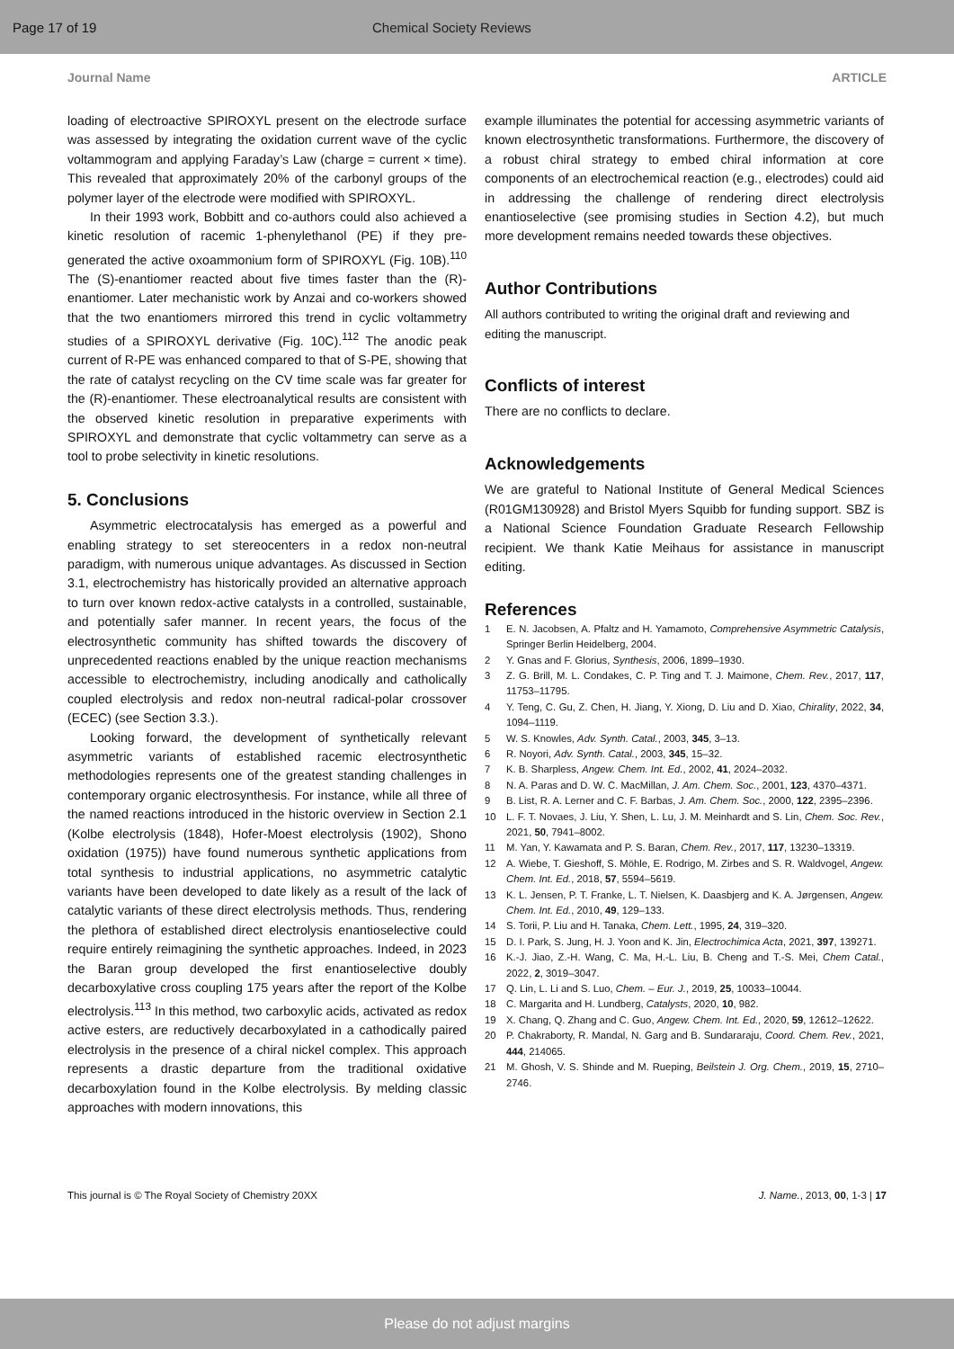Page 17 of 19 Chemical Society Reviews
Journal Name ARTICLE
loading of electroactive SPIROXYL present on the electrode surface was assessed by integrating the oxidation current wave of the cyclic voltammogram and applying Faraday’s Law (charge = current × time). This revealed that approximately 20% of the carbonyl groups of the polymer layer of the electrode were modified with SPIROXYL.
In their 1993 work, Bobbitt and co-authors could also achieved a kinetic resolution of racemic 1-phenylethanol (PE) if they pre-generated the active oxoammonium form of SPIROXYL (Fig. 10B).<sup>110</sup> The (S)-enantiomer reacted about five times faster than the (R)-enantiomer. Later mechanistic work by Anzai and co-workers showed that the two enantiomers mirrored this trend in cyclic voltammetry studies of a SPIROXYL derivative (Fig. 10C).<sup>112</sup> The anodic peak current of R-PE was enhanced compared to that of S-PE, showing that the rate of catalyst recycling on the CV time scale was far greater for the (R)-enantiomer. These electroanalytical results are consistent with the observed kinetic resolution in preparative experiments with SPIROXYL and demonstrate that cyclic voltammetry can serve as a tool to probe selectivity in kinetic resolutions.
5. Conclusions
Asymmetric electrocatalysis has emerged as a powerful and enabling strategy to set stereocenters in a redox non-neutral paradigm, with numerous unique advantages. As discussed in Section 3.1, electrochemistry has historically provided an alternative approach to turn over known redox-active catalysts in a controlled, sustainable, and potentially safer manner. In recent years, the focus of the electrosynthetic community has shifted towards the discovery of unprecedented reactions enabled by the unique reaction mechanisms accessible to electrochemistry, including anodically and catholically coupled electrolysis and redox non-neutral radical-polar crossover (ECEC) (see Section 3.3.).
Looking forward, the development of synthetically relevant asymmetric variants of established racemic electrosynthetic methodologies represents one of the greatest standing challenges in contemporary organic electrosynthesis. For instance, while all three of the named reactions introduced in the historic overview in Section 2.1 (Kolbe electrolysis (1848), Hofer-Moest electrolysis (1902), Shono oxidation (1975)) have found numerous synthetic applications from total synthesis to industrial applications, no asymmetric catalytic variants have been developed to date likely as a result of the lack of catalytic variants of these direct electrolysis methods. Thus, rendering the plethora of established direct electrolysis enantioselective could require entirely reimagining the synthetic approaches. Indeed, in 2023 the Baran group developed the first enantioselective doubly decarboxylative cross coupling 175 years after the report of the Kolbe electrolysis.<sup>113</sup> In this method, two carboxylic acids, activated as redox active esters, are reductively decarboxylated in a cathodically paired electrolysis in the presence of a chiral nickel complex. This approach represents a drastic departure from the traditional oxidative decarboxylation found in the Kolbe electrolysis. By melding classic approaches with modern innovations, this
example illuminates the potential for accessing asymmetric variants of known electrosynthetic transformations. Furthermore, the discovery of a robust chiral strategy to embed chiral information at core components of an electrochemical reaction (e.g., electrodes) could aid in addressing the challenge of rendering direct electrolysis enantioselective (see promising studies in Section 4.2), but much more development remains needed towards these objectives.
Author Contributions
All authors contributed to writing the original draft and reviewing and editing the manuscript.
Conflicts of interest
There are no conflicts to declare.
Acknowledgements
We are grateful to National Institute of General Medical Sciences (R01GM130928) and Bristol Myers Squibb for funding support. SBZ is a National Science Foundation Graduate Research Fellowship recipient. We thank Katie Meihaus for assistance in manuscript editing.
References
1 E. N. Jacobsen, A. Pfaltz and H. Yamamoto, Comprehensive Asymmetric Catalysis, Springer Berlin Heidelberg, 2004.
2 Y. Gnas and F. Glorius, Synthesis, 2006, 1899–1930.
3 Z. G. Brill, M. L. Condakes, C. P. Ting and T. J. Maimone, Chem. Rev., 2017, 117, 11753–11795.
4 Y. Teng, C. Gu, Z. Chen, H. Jiang, Y. Xiong, D. Liu and D. Xiao, Chirality, 2022, 34, 1094–1119.
5 W. S. Knowles, Adv. Synth. Catal., 2003, 345, 3–13.
6 R. Noyori, Adv. Synth. Catal., 2003, 345, 15–32.
7 K. B. Sharpless, Angew. Chem. Int. Ed., 2002, 41, 2024–2032.
8 N. A. Paras and D. W. C. MacMillan, J. Am. Chem. Soc., 2001, 123, 4370–4371.
9 B. List, R. A. Lerner and C. F. Barbas, J. Am. Chem. Soc., 2000, 122, 2395–2396.
10 L. F. T. Novaes, J. Liu, Y. Shen, L. Lu, J. M. Meinhardt and S. Lin, Chem. Soc. Rev., 2021, 50, 7941–8002.
11 M. Yan, Y. Kawamata and P. S. Baran, Chem. Rev., 2017, 117, 13230–13319.
12 A. Wiebe, T. Gieshoff, S. Möhle, E. Rodrigo, M. Zirbes and S. R. Waldvogel, Angew. Chem. Int. Ed., 2018, 57, 5594–5619.
13 K. L. Jensen, P. T. Franke, L. T. Nielsen, K. Daasbjerg and K. A. Jørgensen, Angew. Chem. Int. Ed., 2010, 49, 129–133.
14 S. Torii, P. Liu and H. Tanaka, Chem. Lett., 1995, 24, 319–320.
15 D. I. Park, S. Jung, H. J. Yoon and K. Jin, Electrochimica Acta, 2021, 397, 139271.
16 K.-J. Jiao, Z.-H. Wang, C. Ma, H.-L. Liu, B. Cheng and T.-S. Mei, Chem Catal., 2022, 2, 3019–3047.
17 Q. Lin, L. Li and S. Luo, Chem. – Eur. J., 2019, 25, 10033–10044.
18 C. Margarita and H. Lundberg, Catalysts, 2020, 10, 982.
19 X. Chang, Q. Zhang and C. Guo, Angew. Chem. Int. Ed., 2020, 59, 12612–12622.
20 P. Chakraborty, R. Mandal, N. Garg and B. Sundararaju, Coord. Chem. Rev., 2021, 444, 214065.
21 M. Ghosh, V. S. Shinde and M. Rueping, Beilstein J. Org. Chem., 2019, 15, 2710–2746.
This journal is © The Royal Society of Chemistry 20XX J. Name., 2013, 00, 1-3 | 17
Please do not adjust margins